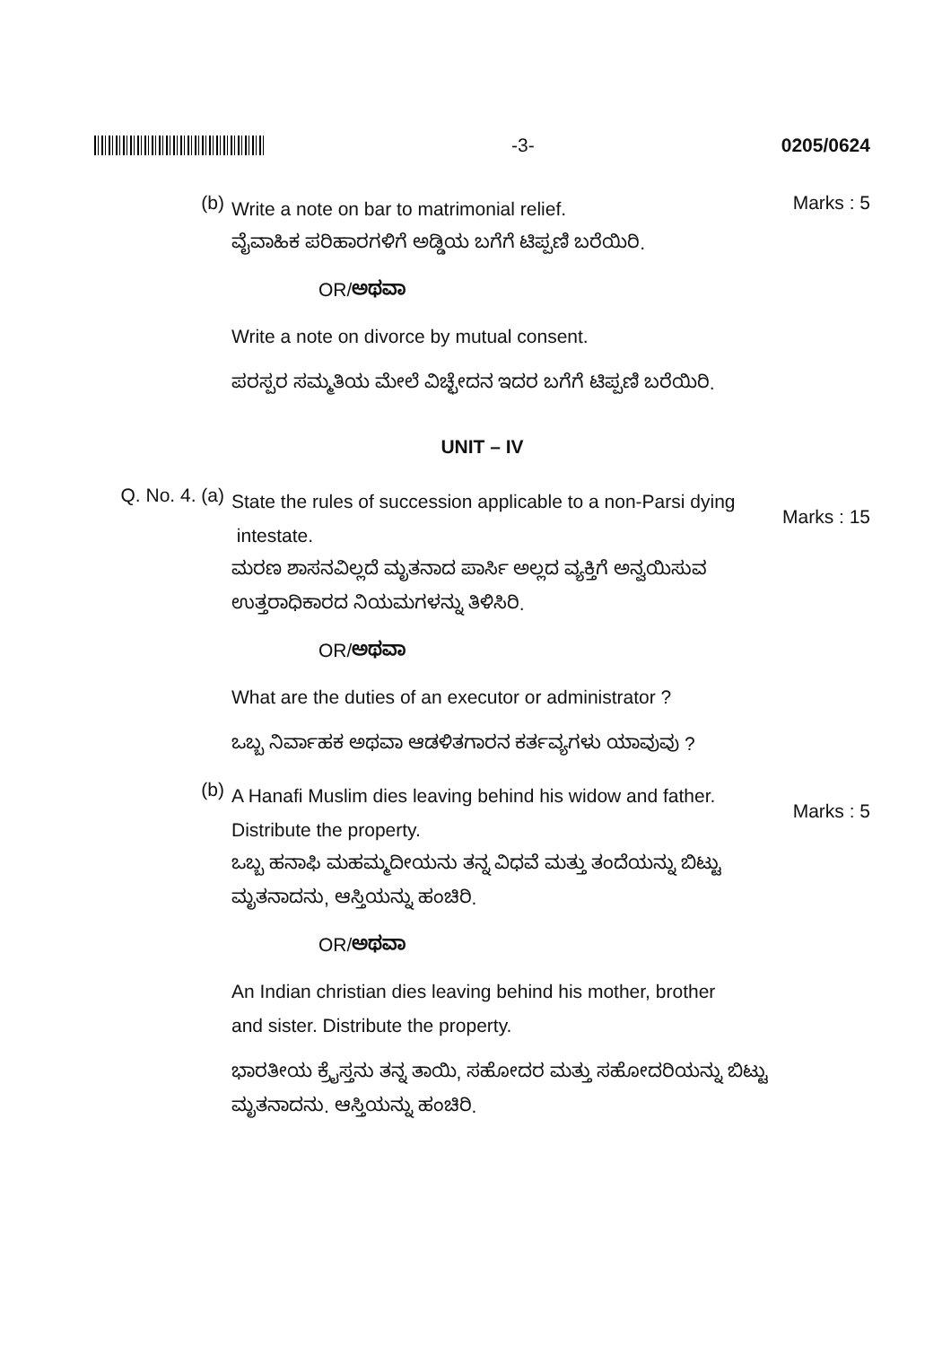-3- 0205/0624
(b)
Write a note on bar to matrimonial relief.
Marks : 5
ವೈವಾಹಿಕ ಪರಿಹಾರಗಳಿಗೆ ಅಡ್ಡಿಯ ಬಗೆಗೆ ಟಿಪ್ಪಣಿ ಬರೆಯಿರಿ.
OR/ಅಥವಾ
Write a note on divorce by mutual consent.
ಪರಸ್ಪರ ಸಮ್ಮತಿಯ ಮೇಲೆ ವಿಚ್ಛೇದನ ಇದರ ಬಗೆಗೆ ಟಿಪ್ಪಣಿ ಬರೆಯಿರಿ.
UNIT – IV
Q. No. 4. (a)
State the rules of succession applicable to a non-Parsi dying
intestate.
Marks : 15
ಮರಣ ಶಾಸನವಿಲ್ಲದೆ ಮೃತನಾದ ಪಾರ್ಸಿ ಅಲ್ಲದ ವ್ಯಕ್ತಿಗೆ ಅನ್ವಯಿಸುವ ಉತ್ತರಾಧಿಕಾರದ ನಿಯಮಗಳನ್ನು ತಿಳಿಸಿರಿ.
OR/ಅಥವಾ
What are the duties of an executor or administrator ?
ಒಬ್ಬ ನಿರ್ವಾಹಕ ಅಥವಾ ಆಡಳಿತಗಾರನ ಕರ್ತವ್ಯಗಳು ಯಾವುವು ?
(b)
A Hanafi Muslim dies leaving behind his widow and father.
Distribute the property.
Marks : 5
ಒಬ್ಬ ಹನಾಫಿ ಮಹಮ್ಮದೀಯನು ತನ್ನ ವಿಧವೆ ಮತ್ತು ತಂದೆಯನ್ನು ಬಿಟ್ಟು ಮೃತನಾದನು, ಆಸ್ತಿಯನ್ನು ಹಂಚಿರಿ.
OR/ಅಥವಾ
An Indian christian dies leaving behind his mother, brother
and sister. Distribute the property.
ಭಾರತೀಯ ಕ್ರೈಸ್ತನು ತನ್ನ ತಾಯಿ, ಸಹೋದರ ಮತ್ತು ಸಹೋದರಿಯನ್ನು ಬಿಟ್ಟು ಮೃತನಾದನು. ಆಸ್ತಿಯನ್ನು ಹಂಚಿರಿ.